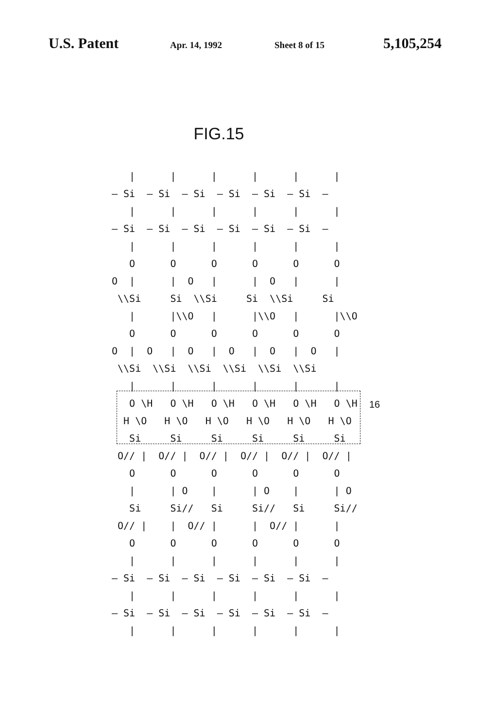U.S. Patent Apr. 14, 1992 Sheet 8 of 15 5,105,254
FIG.15
16
| | | | | | — Si — Si — Si — Si — Si — Si — | | | | | | — Si — Si — Si — Si — Si — Si — | | | | | | O O O O O O O | | O | | O | | \\Si Si \\Si Si \\Si Si | |\\O | |\\O | |\\O O O O O O O O | O | O | O | O | O | \\Si \\Si \\Si \\Si \\Si \\Si | | | | | | O \H O \H O \H O \H O \H O \H H \O H \O H \O H \O H \O H \O Si Si Si Si Si Si O// | O// | O// | O// | O// | O// | O O O O O O | | O | | O | | O Si Si// Si Si// Si Si// O// | | O// | | O// | | O O O O O O | | | | | | — Si — Si — Si — Si — Si — Si — | | | | | | — Si — Si — Si — Si — Si — Si — | | | | | |